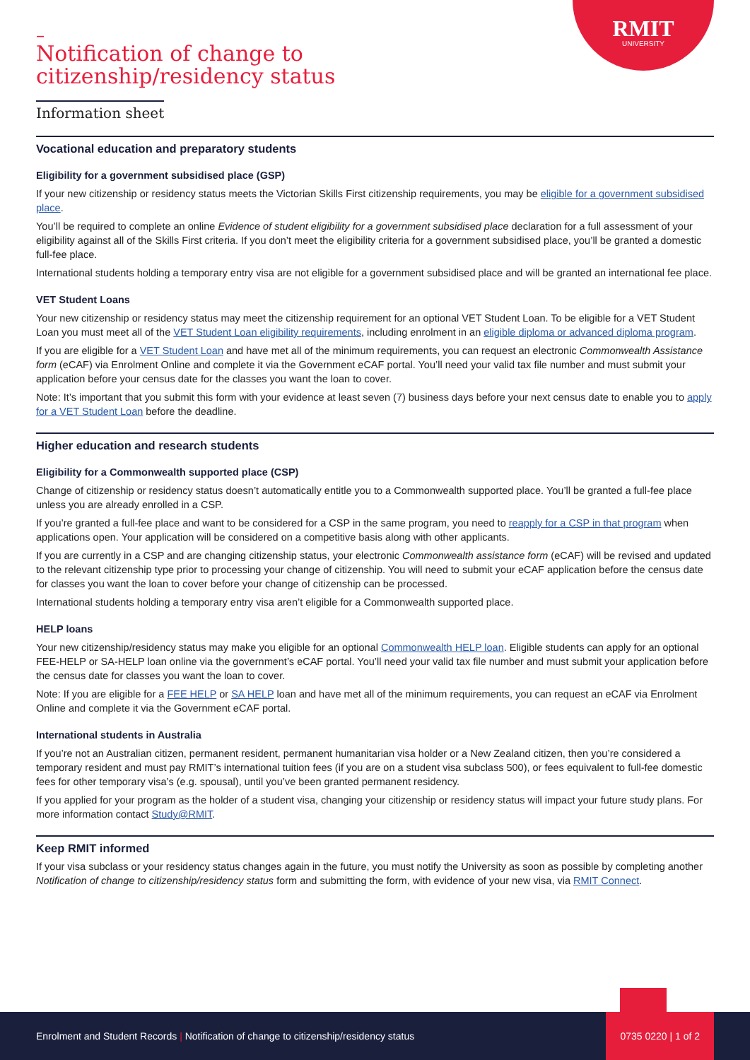RMIT
UNIVERSITY
–
Notification of change to
citizenship/residency status
Information sheet
Vocational education and preparatory students
Eligibility for a government subsidised place (GSP)
If your new citizenship or residency status meets the Victorian Skills First citizenship requirements, you may be eligible for a government subsidised place.
You’ll be required to complete an online Evidence of student eligibility for a government subsidised place declaration for a full assessment of your eligibility against all of the Skills First criteria. If you don’t meet the eligibility criteria for a government subsidised place, you’ll be granted a domestic full-fee place.
International students holding a temporary entry visa are not eligible for a government subsidised place and will be granted an international fee place.
VET Student Loans
Your new citizenship or residency status may meet the citizenship requirement for an optional VET Student Loan. To be eligible for a VET Student Loan you must meet all of the VET Student Loan eligibility requirements, including enrolment in an eligible diploma or advanced diploma program.
If you are eligible for a VET Student Loan and have met all of the minimum requirements, you can request an electronic Commonwealth Assistance form (eCAF) via Enrolment Online and complete it via the Government eCAF portal. You’ll need your valid tax file number and must submit your application before your census date for the classes you want the loan to cover.
Note: It’s important that you submit this form with your evidence at least seven (7) business days before your next census date to enable you to apply for a VET Student Loan before the deadline.
Higher education and research students
Eligibility for a Commonwealth supported place (CSP)
Change of citizenship or residency status doesn’t automatically entitle you to a Commonwealth supported place. You’ll be granted a full-fee place unless you are already enrolled in a CSP.
If you’re granted a full-fee place and want to be considered for a CSP in the same program, you need to reapply for a CSP in that program when applications open. Your application will be considered on a competitive basis along with other applicants.
If you are currently in a CSP and are changing citizenship status, your electronic Commonwealth assistance form (eCAF) will be revised and updated to the relevant citizenship type prior to processing your change of citizenship. You will need to submit your eCAF application before the census date for classes you want the loan to cover before your change of citizenship can be processed.
International students holding a temporary entry visa aren’t eligible for a Commonwealth supported place.
HELP loans
Your new citizenship/residency status may make you eligible for an optional Commonwealth HELP loan. Eligible students can apply for an optional FEE-HELP or SA-HELP loan online via the government’s eCAF portal. You’ll need your valid tax file number and must submit your application before the census date for classes you want the loan to cover.
Note: If you are eligible for a FEE HELP or SA HELP loan and have met all of the minimum requirements, you can request an eCAF via Enrolment Online and complete it via the Government eCAF portal.
International students in Australia
If you’re not an Australian citizen, permanent resident, permanent humanitarian visa holder or a New Zealand citizen, then you’re considered a temporary resident and must pay RMIT’s international tuition fees (if you are on a student visa subclass 500), or fees equivalent to full-fee domestic fees for other temporary visa’s (e.g. spousal), until you’ve been granted permanent residency.
If you applied for your program as the holder of a student visa, changing your citizenship or residency status will impact your future study plans. For more information contact Study@RMIT.
Keep RMIT informed
If your visa subclass or your residency status changes again in the future, you must notify the University as soon as possible by completing another Notification of change to citizenship/residency status form and submitting the form, with evidence of your new visa, via RMIT Connect.
Enrolment and Student Records | Notification of change to citizenship/residency status 0735 0220 | 1 of 2